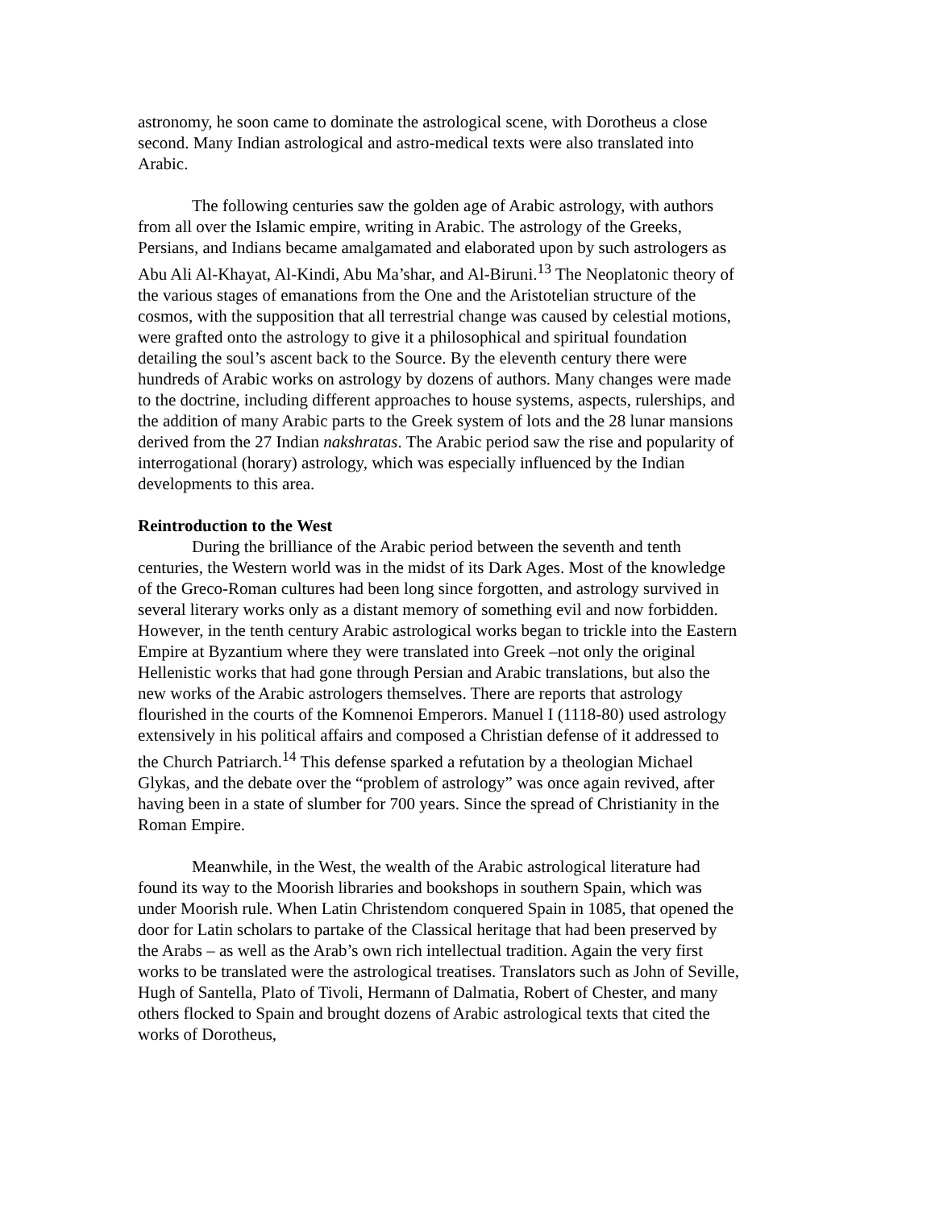astronomy, he soon came to dominate the astrological scene, with Dorotheus a close second. Many Indian astrological and astro-medical texts were also translated into Arabic.
The following centuries saw the golden age of Arabic astrology, with authors from all over the Islamic empire, writing in Arabic. The astrology of the Greeks, Persians, and Indians became amalgamated and elaborated upon by such astrologers as Abu Ali Al-Khayat, Al-Kindi, Abu Ma’shar, and Al-Biruni.<sup>13</sup> The Neoplatonic theory of the various stages of emanations from the One and the Aristotelian structure of the cosmos, with the supposition that all terrestrial change was caused by celestial motions, were grafted onto the astrology to give it a philosophical and spiritual foundation detailing the soul’s ascent back to the Source. By the eleventh century there were hundreds of Arabic works on astrology by dozens of authors. Many changes were made to the doctrine, including different approaches to house systems, aspects, rulerships, and the addition of many Arabic parts to the Greek system of lots and the 28 lunar mansions derived from the 27 Indian nakshratas. The Arabic period saw the rise and popularity of interrogational (horary) astrology, which was especially influenced by the Indian developments to this area.
Reintroduction to the West
During the brilliance of the Arabic period between the seventh and tenth centuries, the Western world was in the midst of its Dark Ages. Most of the knowledge of the Greco-Roman cultures had been long since forgotten, and astrology survived in several literary works only as a distant memory of something evil and now forbidden. However, in the tenth century Arabic astrological works began to trickle into the Eastern Empire at Byzantium where they were translated into Greek –not only the original Hellenistic works that had gone through Persian and Arabic translations, but also the new works of the Arabic astrologers themselves. There are reports that astrology flourished in the courts of the Komnenoi Emperors. Manuel I (1118-80) used astrology extensively in his political affairs and composed a Christian defense of it addressed to the Church Patriarch.<sup>14</sup> This defense sparked a refutation by a theologian Michael Glykas, and the debate over the “problem of astrology” was once again revived, after having been in a state of slumber for 700 years. Since the spread of Christianity in the Roman Empire.
Meanwhile, in the West, the wealth of the Arabic astrological literature had found its way to the Moorish libraries and bookshops in southern Spain, which was under Moorish rule. When Latin Christendom conquered Spain in 1085, that opened the door for Latin scholars to partake of the Classical heritage that had been preserved by the Arabs – as well as the Arab’s own rich intellectual tradition. Again the very first works to be translated were the astrological treatises. Translators such as John of Seville, Hugh of Santella, Plato of Tivoli, Hermann of Dalmatia, Robert of Chester, and many others flocked to Spain and brought dozens of Arabic astrological texts that cited the works of Dorotheus,